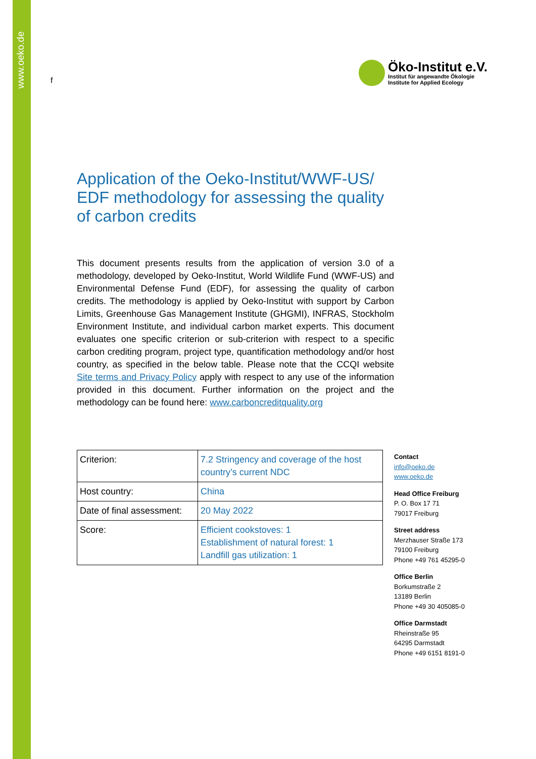www.oeko.de
f
Öko-Institut e.V.
Institut für angewandte Ökologie
Institute for Applied Ecology
Application of the Oeko-Institut/WWF-US/ EDF methodology for assessing the quality of carbon credits
This document presents results from the application of version 3.0 of a methodology, developed by Oeko-Institut, World Wildlife Fund (WWF-US) and Environmental Defense Fund (EDF), for assessing the quality of carbon credits. The methodology is applied by Oeko-Institut with support by Carbon Limits, Greenhouse Gas Management Institute (GHGMI), INFRAS, Stockholm Environment Institute, and individual carbon market experts. This document evaluates one specific criterion or sub-criterion with respect to a specific carbon crediting program, project type, quantification methodology and/or host country, as specified in the below table. Please note that the CCQI website Site terms and Privacy Policy apply with respect to any use of the information provided in this document. Further information on the project and the methodology can be found here: www.carboncreditquality.org
| Criterion: | 7.2 Stringency and coverage of the host country’s current NDC |
| Host country: | China |
| Date of final assessment: | 20 May 2022 |
| Score: | Efficient cookstoves: 1 Establishment of natural forest: 1 Landfill gas utilization: 1 |
Contact
info@oeko.de
www.oeko.de
Head Office Freiburg
P. O. Box 17 71
79017 Freiburg
Street address
Merzhauser Straße 173
79100 Freiburg
Phone +49 761 45295-0
Office Berlin
Borkumstraße 2
13189 Berlin
Phone +49 30 405085-0
Office Darmstadt
Rheinstraße 95
64295 Darmstadt
Phone +49 6151 8191-0